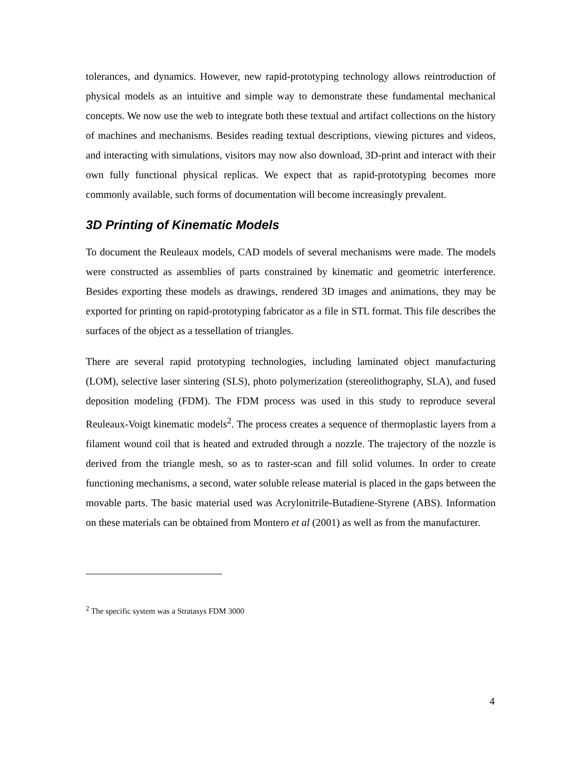tolerances, and dynamics. However, new rapid-prototyping technology allows reintroduction of physical models as an intuitive and simple way to demonstrate these fundamental mechanical concepts. We now use the web to integrate both these textual and artifact collections on the history of machines and mechanisms. Besides reading textual descriptions, viewing pictures and videos, and interacting with simulations, visitors may now also download, 3D-print and interact with their own fully functional physical replicas. We expect that as rapid-prototyping becomes more commonly available, such forms of documentation will become increasingly prevalent.
3D Printing of Kinematic Models
To document the Reuleaux models, CAD models of several mechanisms were made. The models were constructed as assemblies of parts constrained by kinematic and geometric interference. Besides exporting these models as drawings, rendered 3D images and animations, they may be exported for printing on rapid-prototyping fabricator as a file in STL format. This file describes the surfaces of the object as a tessellation of triangles.
There are several rapid prototyping technologies, including laminated object manufacturing (LOM), selective laser sintering (SLS), photo polymerization (stereolithography, SLA), and fused deposition modeling (FDM). The FDM process was used in this study to reproduce several Reuleaux-Voigt kinematic models<sup>2</sup>. The process creates a sequence of thermoplastic layers from a filament wound coil that is heated and extruded through a nozzle. The trajectory of the nozzle is derived from the triangle mesh, so as to raster-scan and fill solid volumes. In order to create functioning mechanisms, a second, water soluble release material is placed in the gaps between the movable parts. The basic material used was Acrylonitrile-Butadiene-Styrene (ABS). Information on these materials can be obtained from Montero et al (2001) as well as from the manufacturer.
<sup>2</sup> The specific system was a Stratasys FDM 3000
4